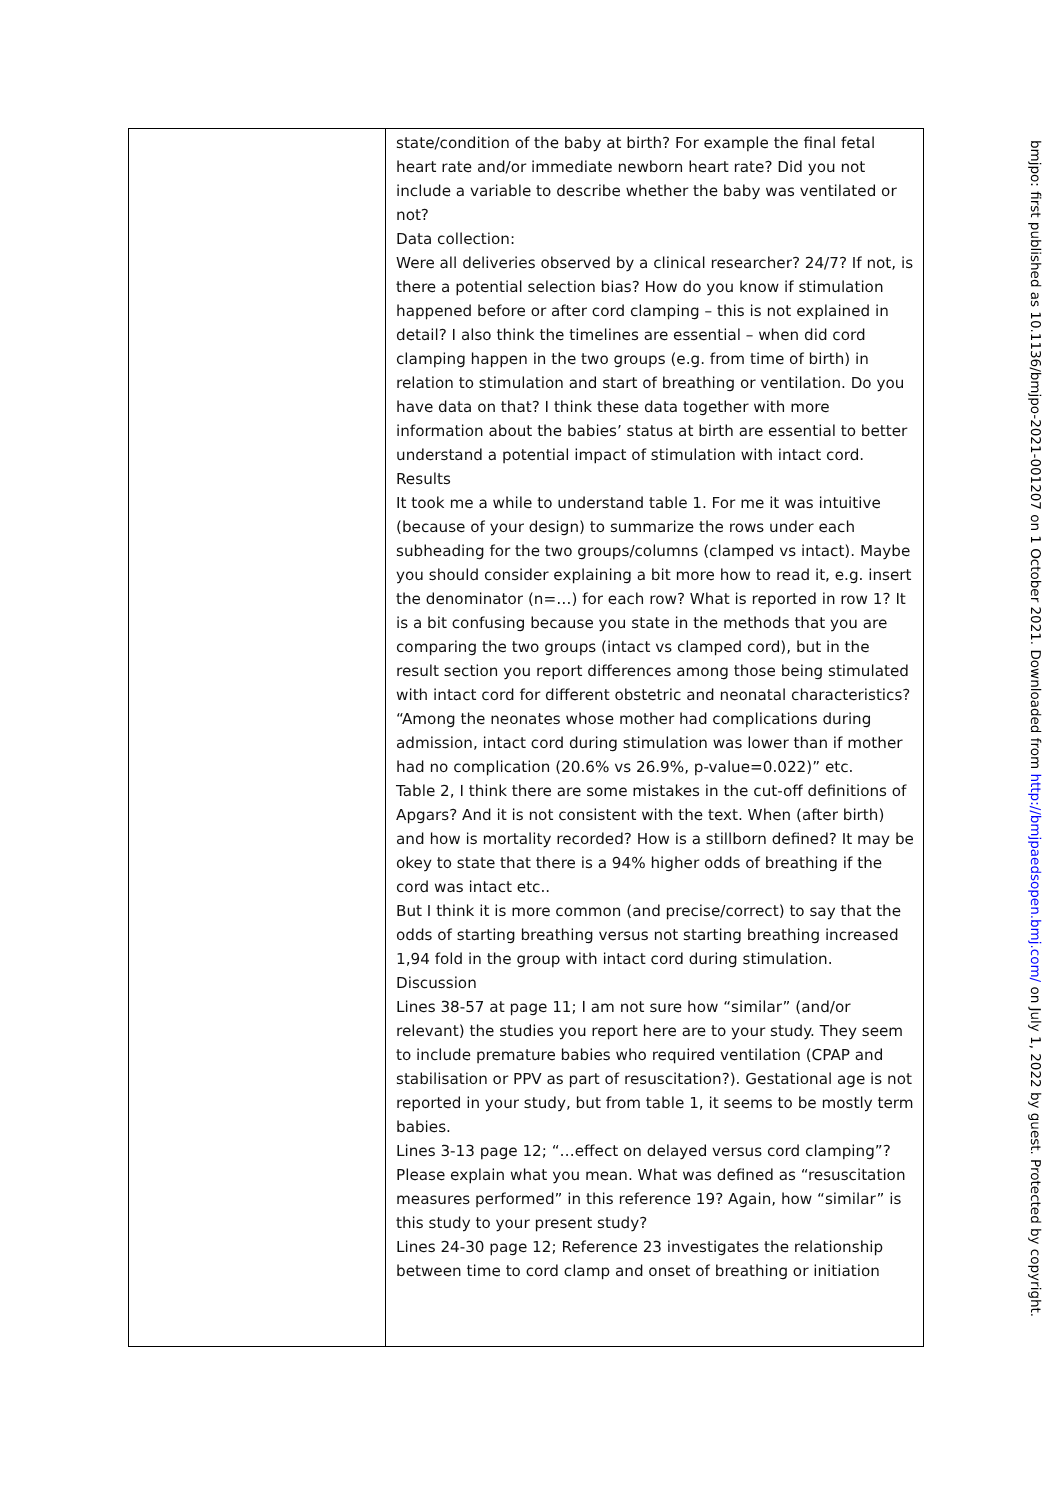| | state/condition of the baby at birth? For example the final fetal heart rate and/or immediate newborn heart rate? Did you not include a variable to describe whether the baby was ventilated or not? Data collection: Were all deliveries observed by a clinical researcher? 24/7? If not, is there a potential selection bias? How do you know if stimulation happened before or after cord clamping – this is not explained in detail? I also think the timelines are essential – when did cord clamping happen in the two groups (e.g. from time of birth) in relation to stimulation and start of breathing or ventilation. Do you have data on that? I think these data together with more information about the babies’ status at birth are essential to better understand a potential impact of stimulation with intact cord. Results It took me a while to understand table 1. For me it was intuitive (because of your design) to summarize the rows under each subheading for the two groups/columns (clamped vs intact). Maybe you should consider explaining a bit more how to read it, e.g. insert the denominator (n=…) for each row? What is reported in row 1? It is a bit confusing because you state in the methods that you are comparing the two groups (intact vs clamped cord), but in the result section you report differences among those being stimulated with intact cord for different obstetric and neonatal characteristics? “Among the neonates whose mother had complications during admission, intact cord during stimulation was lower than if mother had no complication (20.6% vs 26.9%, p-value=0.022)” etc. Table 2, I think there are some mistakes in the cut-off definitions of Apgars? And it is not consistent with the text. When (after birth) and how is mortality recorded? How is a stillborn defined? It may be okey to state that there is a 94% higher odds of breathing if the cord was intact etc.. But I think it is more common (and precise/correct) to say that the odds of starting breathing versus not starting breathing increased 1,94 fold in the group with intact cord during stimulation. Discussion Lines 38-57 at page 11; I am not sure how “similar” (and/or relevant) the studies you report here are to your study. They seem to include premature babies who required ventilation (CPAP and stabilisation or PPV as part of resuscitation?). Gestational age is not reported in your study, but from table 1, it seems to be mostly term babies. Lines 3-13 page 12; “…effect on delayed versus cord clamping”? Please explain what you mean. What was defined as “resuscitation measures performed” in this reference 19? Again, how “similar” is this study to your present study? Lines 24-30 page 12; Reference 23 investigates the relationship between time to cord clamp and onset of breathing or initiation |
bmjpo: first published as 10.1136/bmjpo-2021-001207 on 1 October 2021. Downloaded from http://bmjpaedsopen.bmj.com/ on July 1, 2022 by guest. Protected by copyright.